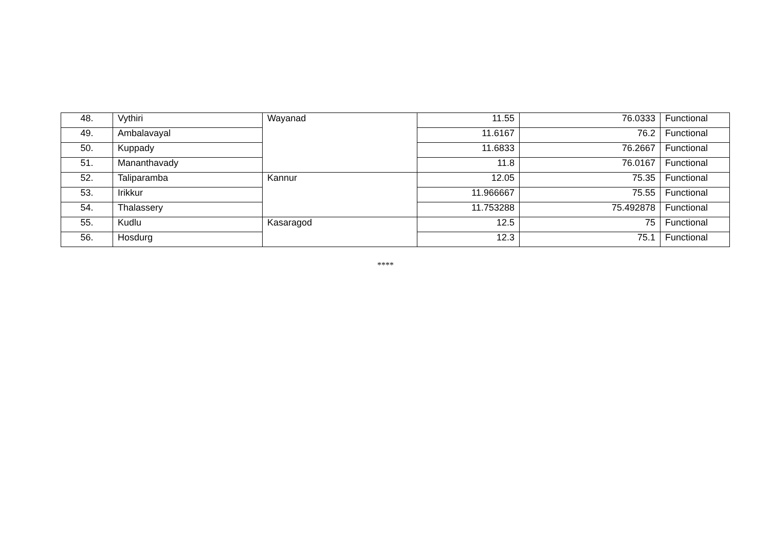| 48. | Vythiri | Wayanad | 11.55 | 76.0333 | Functional |
| 49. | Ambalavayal | | 11.6167 | 76.2 | Functional |
| 50. | Kuppady | | 11.6833 | 76.2667 | Functional |
| 51. | Mananthavady | | 11.8 | 76.0167 | Functional |
| 52. | Taliparamba | Kannur | 12.05 | 75.35 | Functional |
| 53. | Irikkur | | 11.966667 | 75.55 | Functional |
| 54. | Thalassery | | 11.753288 | 75.492878 | Functional |
| 55. | Kudlu | Kasaragod | 12.5 | 75 | Functional |
| 56. | Hosdurg | | 12.3 | 75.1 | Functional |
****